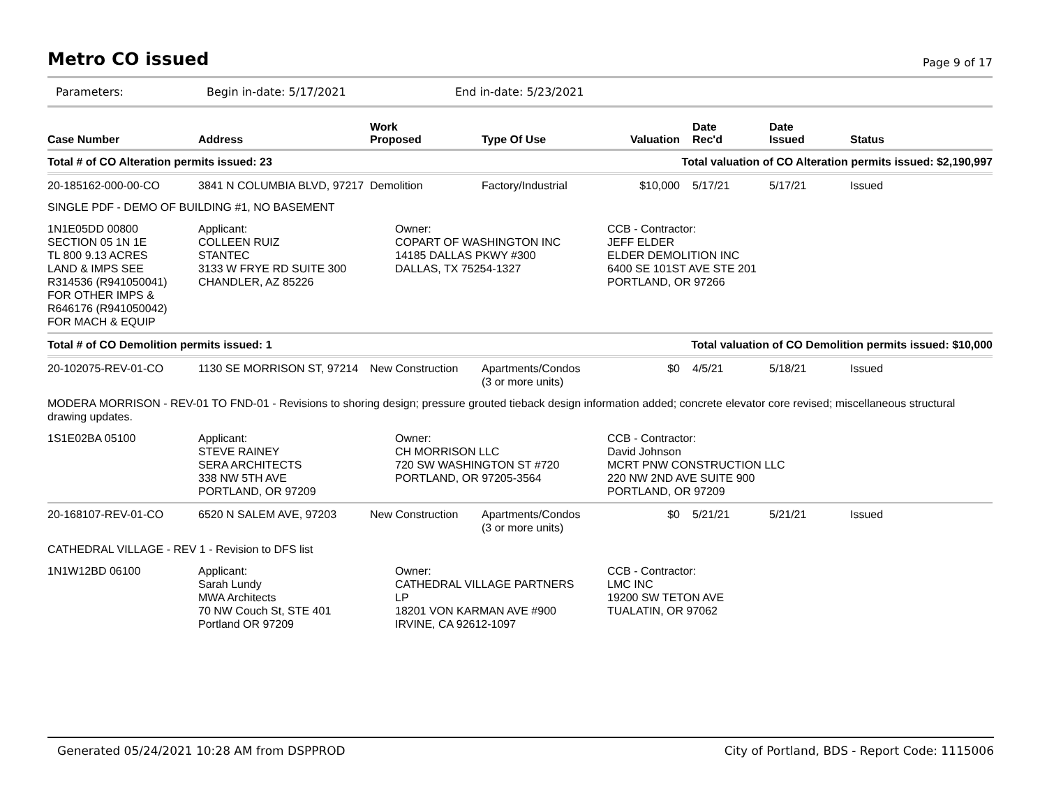Metro CO issued
Page 9 of 17
Parameters: Begin in-date: 5/17/2021 End in-date: 5/23/2021
| Case Number | Address | Work Proposed | Type Of Use | Valuation | Date Rec'd | Date Issued | Status |
| --- | --- | --- | --- | --- | --- | --- | --- |
| Total # of CO Alteration permits issued: 23 | | | Total valuation of CO Alteration permits issued: $2,190,997 | | | | |
| 20-185162-000-00-CO | 3841 N COLUMBIA BLVD, 97217 | Demolition | Factory/Industrial | $10,000 | 5/17/21 | 5/17/21 | Issued |
| SINGLE PDF - DEMO OF BUILDING #1, NO BASEMENT | | | | | | | |
| 1N1E05DD 00800 SECTION 05 1N 1E TL 800 9.13 ACRES LAND & IMPS SEE R314536 (R941050041) FOR OTHER IMPS & R646176 (R941050042) FOR MACH & EQUIP | Applicant: COLLEEN RUIZ STANTEC 3133 W FRYE RD SUITE 300 CHANDLER, AZ 85226 | Owner: COPART OF WASHINGTON INC 14185 DALLAS PKWY #300 DALLAS, TX 75254-1327 | | CCB - Contractor: JEFF ELDER ELDER DEMOLITION INC 6400 SE 101ST AVE STE 201 PORTLAND, OR 97266 | | | |
| Total # of CO Demolition permits issued: 1 | | | Total valuation of CO Demolition permits issued: $10,000 | | | | |
| 20-102075-REV-01-CO | 1130 SE MORRISON ST, 97214 | New Construction | Apartments/Condos (3 or more units) | $0 | 4/5/21 | 5/18/21 | Issued |
| MODERA MORRISON - REV-01 TO FND-01 - Revisions to shoring design; pressure grouted tieback design information added; concrete elevator core revised; miscellaneous structural drawing updates. | | | | | | | |
| 1S1E02BA 05100 | Applicant: STEVE RAINEY SERA ARCHITECTS 338 NW 5TH AVE PORTLAND, OR 97209 | Owner: CH MORRISON LLC 720 SW WASHINGTON ST #720 PORTLAND, OR 97205-3564 | | CCB - Contractor: David Johnson MCRT PNW CONSTRUCTION LLC 220 NW 2ND AVE SUITE 900 PORTLAND, OR 97209 | | | |
| 20-168107-REV-01-CO | 6520 N SALEM AVE, 97203 | New Construction | Apartments/Condos (3 or more units) | $0 | 5/21/21 | 5/21/21 | Issued |
| CATHEDRAL VILLAGE - REV 1 - Revision to DFS list | | | | | | | |
| 1N1W12BD 06100 | Applicant: Sarah Lundy MWA Architects 70 NW Couch St, STE 401 Portland OR 97209 | Owner: CATHEDRAL VILLAGE PARTNERS LP 18201 VON KARMAN AVE #900 IRVINE, CA 92612-1097 | | CCB - Contractor: LMC INC 19200 SW TETON AVE TUALATIN, OR 97062 | | | |
Generated 05/24/2021 10:28 AM from DSPPROD City of Portland, BDS - Report Code: 1115006